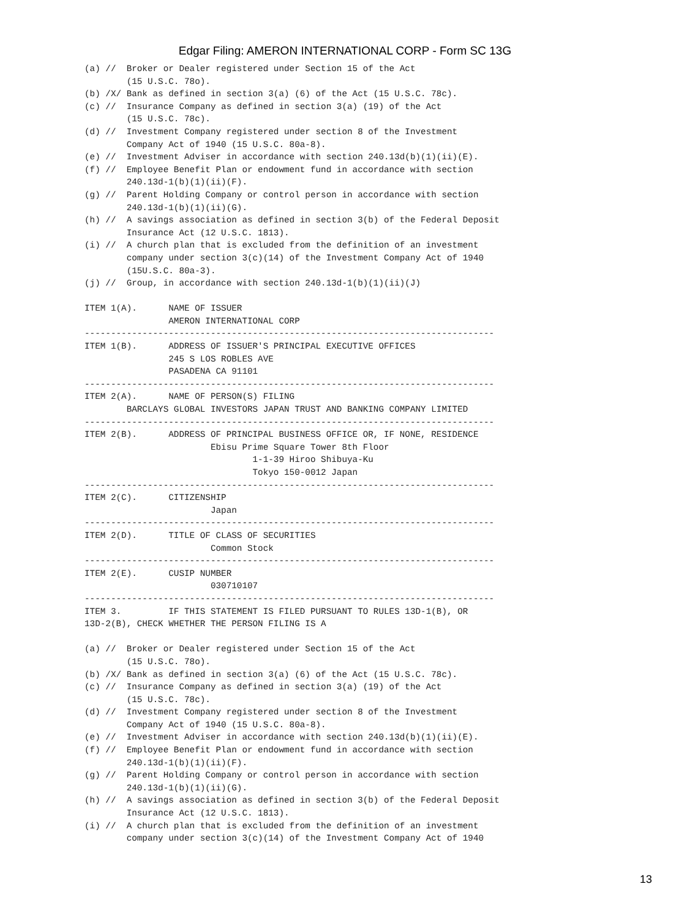Edgar Filing: AMERON INTERNATIONAL CORP - Form SC 13G
(a) //  Broker or Dealer registered under Section 15 of the Act
        (15 U.S.C. 78o).
(b) /X/ Bank as defined in section 3(a) (6) of the Act (15 U.S.C. 78c).
(c) //  Insurance Company as defined in section 3(a) (19) of the Act
        (15 U.S.C. 78c).
(d) //  Investment Company registered under section 8 of the Investment
        Company Act of 1940 (15 U.S.C. 80a-8).
(e) //  Investment Adviser in accordance with section 240.13d(b)(1)(ii)(E).
(f) //  Employee Benefit Plan or endowment fund in accordance with section
        240.13d-1(b)(1)(ii)(F).
(g) //  Parent Holding Company or control person in accordance with section
        240.13d-1(b)(1)(ii)(G).
(h) //  A savings association as defined in section 3(b) of the Federal Deposit
        Insurance Act (12 U.S.C. 1813).
(i) //  A church plan that is excluded from the definition of an investment
        company under section 3(c)(14) of the Investment Company Act of 1940
        (15U.S.C. 80a-3).
(j) //  Group, in accordance with section 240.13d-1(b)(1)(ii)(J)

ITEM 1(A).      NAME OF ISSUER
                AMERON INTERNATIONAL CORP
------------------------------------------------------------------------------
ITEM 1(B).      ADDRESS OF ISSUER'S PRINCIPAL EXECUTIVE OFFICES
                245 S LOS ROBLES AVE
                PASADENA CA 91101
------------------------------------------------------------------------------
ITEM 2(A).      NAME OF PERSON(S) FILING
        BARCLAYS GLOBAL INVESTORS JAPAN TRUST AND BANKING COMPANY LIMITED
------------------------------------------------------------------------------
ITEM 2(B).      ADDRESS OF PRINCIPAL BUSINESS OFFICE OR, IF NONE, RESIDENCE
                        Ebisu Prime Square Tower 8th Floor
                                1-1-39 Hiroo Shibuya-Ku
                                Tokyo 150-0012 Japan
------------------------------------------------------------------------------
ITEM 2(C).      CITIZENSHIP
                        Japan
------------------------------------------------------------------------------
ITEM 2(D).      TITLE OF CLASS OF SECURITIES
                        Common Stock
------------------------------------------------------------------------------
ITEM 2(E).      CUSIP NUMBER
                        030710107
------------------------------------------------------------------------------
ITEM 3.         IF THIS STATEMENT IS FILED PURSUANT TO RULES 13D-1(B), OR
13D-2(B), CHECK WHETHER THE PERSON FILING IS A

(a) //  Broker or Dealer registered under Section 15 of the Act
        (15 U.S.C. 78o).
(b) /X/ Bank as defined in section 3(a) (6) of the Act (15 U.S.C. 78c).
(c) //  Insurance Company as defined in section 3(a) (19) of the Act
        (15 U.S.C. 78c).
(d) //  Investment Company registered under section 8 of the Investment
        Company Act of 1940 (15 U.S.C. 80a-8).
(e) //  Investment Adviser in accordance with section 240.13d(b)(1)(ii)(E).
(f) //  Employee Benefit Plan or endowment fund in accordance with section
        240.13d-1(b)(1)(ii)(F).
(g) //  Parent Holding Company or control person in accordance with section
        240.13d-1(b)(1)(ii)(G).
(h) //  A savings association as defined in section 3(b) of the Federal Deposit
        Insurance Act (12 U.S.C. 1813).
(i) //  A church plan that is excluded from the definition of an investment
        company under section 3(c)(14) of the Investment Company Act of 1940
13